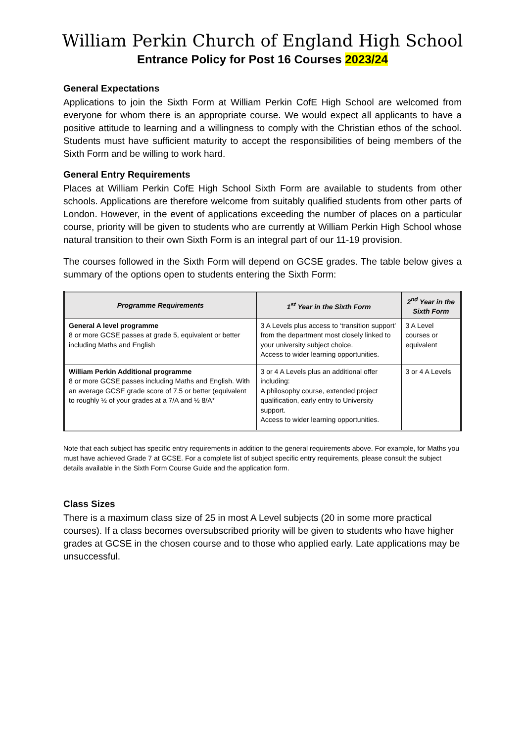William Perkin Church of England High School
Entrance Policy for Post 16 Courses 2023/24
General Expectations
Applications to join the Sixth Form at William Perkin CofE High School are welcomed from everyone for whom there is an appropriate course. We would expect all applicants to have a positive attitude to learning and a willingness to comply with the Christian ethos of the school. Students must have sufficient maturity to accept the responsibilities of being members of the Sixth Form and be willing to work hard.
General Entry Requirements
Places at William Perkin CofE High School Sixth Form are available to students from other schools. Applications are therefore welcome from suitably qualified students from other parts of London. However, in the event of applications exceeding the number of places on a particular course, priority will be given to students who are currently at William Perkin High School whose natural transition to their own Sixth Form is an integral part of our 11-19 provision.
The courses followed in the Sixth Form will depend on GCSE grades. The table below gives a summary of the options open to students entering the Sixth Form:
| Programme Requirements | 1<sup>st</sup> Year in the Sixth Form | 2<sup>nd</sup> Year in the Sixth Form |
| --- | --- | --- |
| General A level programme 8 or more GCSE passes at grade 5, equivalent or better including Maths and English | 3 A Levels plus access to ‘transition support’ from the department most closely linked to your university subject choice. Access to wider learning opportunities. | 3 A Level courses or equivalent |
| William Perkin Additional programme 8 or more GCSE passes including Maths and English. With an average GCSE grade score of 7.5 or better (equivalent to roughly ½ of your grades at a 7/A and ½ 8/A* | 3 or 4 A Levels plus an additional offer including: A philosophy course, extended project qualification, early entry to University support. Access to wider learning opportunities. | 3 or 4 A Levels |
Note that each subject has specific entry requirements in addition to the general requirements above. For example, for Maths you must have achieved Grade 7 at GCSE. For a complete list of subject specific entry requirements, please consult the subject details available in the Sixth Form Course Guide and the application form.
Class Sizes
There is a maximum class size of 25 in most A Level subjects (20 in some more practical courses). If a class becomes oversubscribed priority will be given to students who have higher grades at GCSE in the chosen course and to those who applied early. Late applications may be unsuccessful.